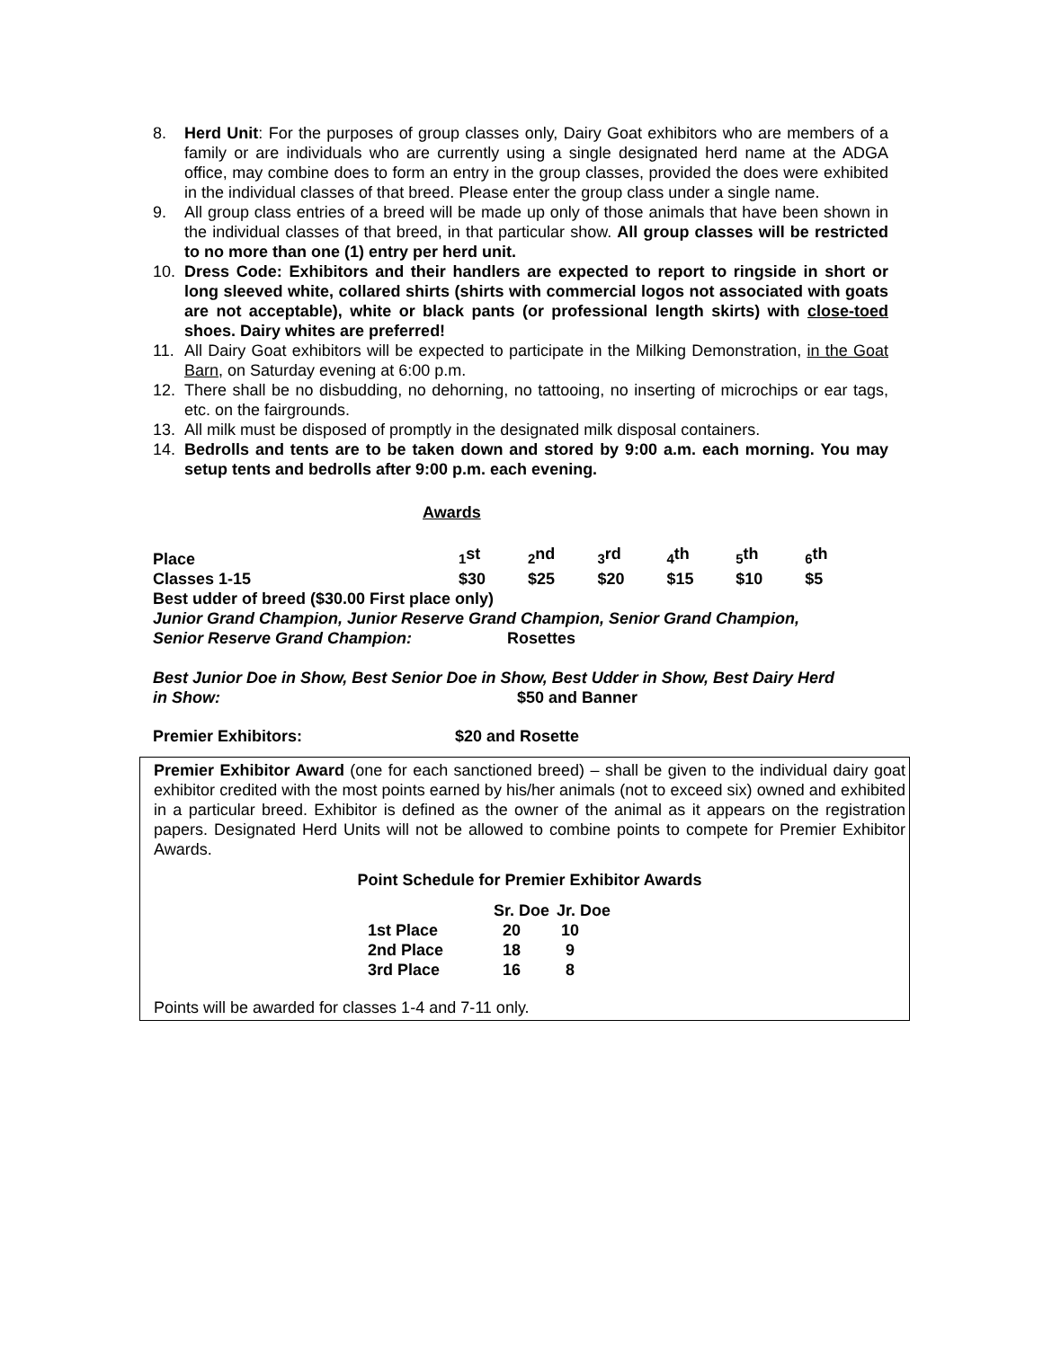8. Herd Unit: For the purposes of group classes only, Dairy Goat exhibitors who are members of a family or are individuals who are currently using a single designated herd name at the ADGA office, may combine does to form an entry in the group classes, provided the does were exhibited in the individual classes of that breed. Please enter the group class under a single name.
9. All group class entries of a breed will be made up only of those animals that have been shown in the individual classes of that breed, in that particular show. All group classes will be restricted to no more than one (1) entry per herd unit.
10. Dress Code: Exhibitors and their handlers are expected to report to ringside in short or long sleeved white, collared shirts (shirts with commercial logos not associated with goats are not acceptable), white or black pants (or professional length skirts) with close-toed shoes. Dairy whites are preferred!
11. All Dairy Goat exhibitors will be expected to participate in the Milking Demonstration, in the Goat Barn, on Saturday evening at 6:00 p.m.
12. There shall be no disbudding, no dehorning, no tattooing, no inserting of microchips or ear tags, etc. on the fairgrounds.
13. All milk must be disposed of promptly in the designated milk disposal containers.
14. Bedrolls and tents are to be taken down and stored by 9:00 a.m. each morning. You may setup tents and bedrolls after 9:00 p.m. each evening.
Awards
| Place | <sub>1</sub>st | <sub>2</sub>nd | <sub>3</sub>rd | <sub>4</sub>th | <sub>5</sub>th | <sub>6</sub>th |
| Classes 1-15 | $30 | $25 | $20 | $15 | $10 | $5 |
Best udder of breed ($30.00 First place only)
Junior Grand Champion, Junior Reserve Grand Champion, Senior Grand Champion,
Senior Reserve Grand Champion: Rosettes
Best Junior Doe in Show, Best Senior Doe in Show, Best Udder in Show, Best Dairy Herd
in Show: $50 and Banner
Premier Exhibitors: $20 and Rosette
Premier Exhibitor Award (one for each sanctioned breed) – shall be given to the individual dairy goat exhibitor credited with the most points earned by his/her animals (not to exceed six) owned and exhibited in a particular breed. Exhibitor is defined as the owner of the animal as it appears on the registration papers. Designated Herd Units will not be allowed to combine points to compete for Premier Exhibitor Awards.
Point Schedule for Premier Exhibitor Awards
| | Sr. Doe | Jr. Doe |
| 1st Place | 20 | 10 |
| 2nd Place | 18 | 9 |
| 3rd Place | 16 | 8 |
Points will be awarded for classes 1-4 and 7-11 only.